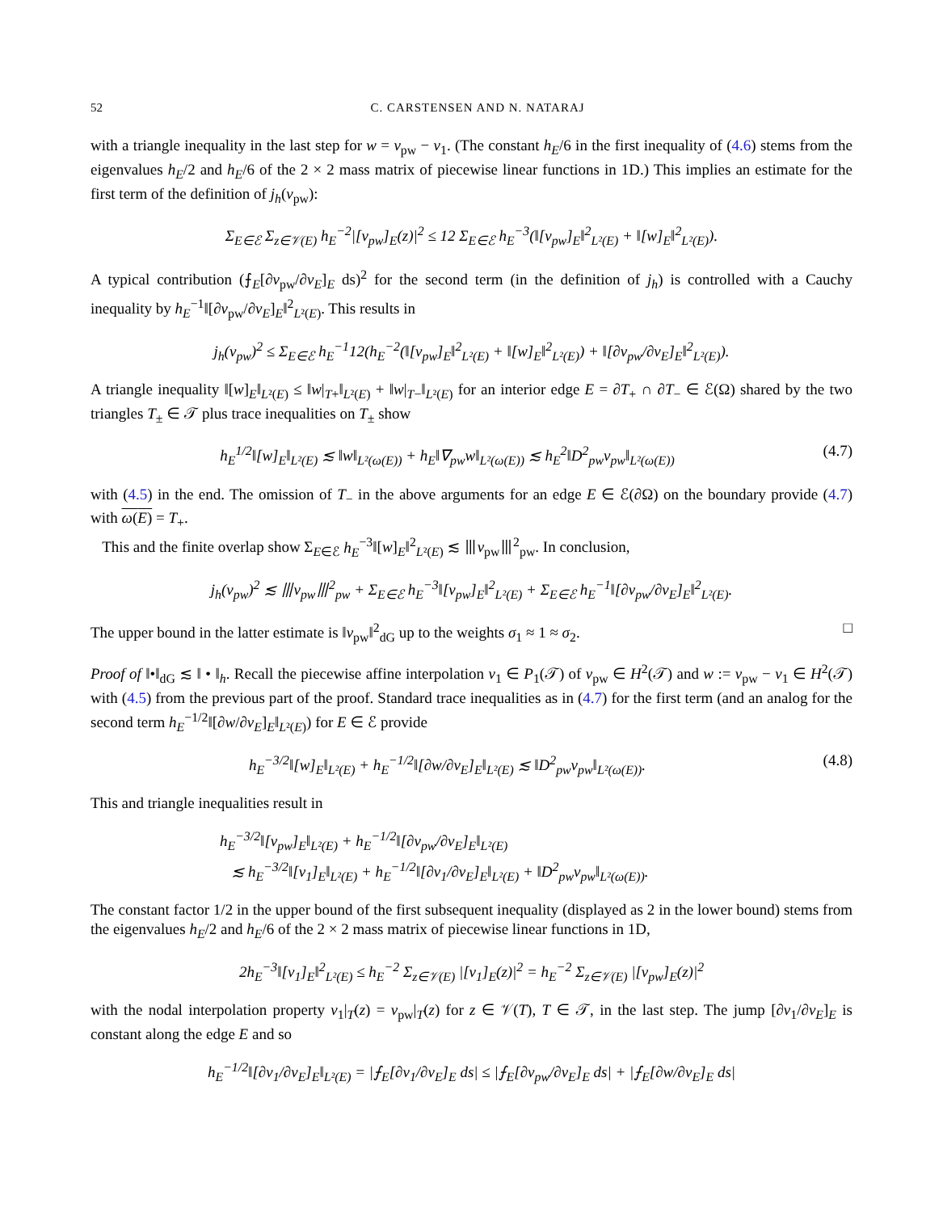52 C. CARSTENSEN AND N. NATARAJ
with a triangle inequality in the last step for w = v<sub>pw</sub> − v<sub>1</sub>. (The constant h<sub>E</sub>/6 in the first inequality of (4.6) stems from the eigenvalues h<sub>E</sub>/2 and h<sub>E</sub>/6 of the 2 × 2 mass matrix of piecewise linear functions in 1D.) This implies an estimate for the first term of the definition of j<sub>h</sub>(v<sub>pw</sub>):
Σ<sub>E∈ℰ</sub> Σ<sub>z∈𝒱(E)</sub> h<sub>E</sub><sup>−2</sup>|[v<sub>pw</sub>]<sub>E</sub>(z)|<sup>2</sup> ≤ 12 Σ<sub>E∈ℰ</sub> h<sub>E</sub><sup>−3</sup>(‖[v<sub>pw</sub>]<sub>E</sub>‖<sup>2</sup><sub>L²(E)</sub> + ‖[w]<sub>E</sub>‖<sup>2</sup><sub>L²(E)</sub>).
A typical contribution (⨍<sub>E</sub>[∂v<sub>pw</sub>/∂ν<sub>E</sub>]<sub>E</sub> ds)<sup>2</sup> for the second term (in the definition of j<sub>h</sub>) is controlled with a Cauchy inequality by h<sub>E</sub><sup>−1</sup>‖[∂v<sub>pw</sub>/∂ν<sub>E</sub>]<sub>E</sub>‖<sup>2</sup><sub>L²(E)</sub>. This results in
j<sub>h</sub>(v<sub>pw</sub>)<sup>2</sup> ≤ Σ<sub>E∈ℰ</sub> h<sub>E</sub><sup>−1</sup>12(h<sub>E</sub><sup>−2</sup>(‖[v<sub>pw</sub>]<sub>E</sub>‖<sup>2</sup><sub>L²(E)</sub> + ‖[w]<sub>E</sub>‖<sup>2</sup><sub>L²(E)</sub>) + ‖[∂v<sub>pw</sub>/∂ν<sub>E</sub>]<sub>E</sub>‖<sup>2</sup><sub>L²(E)</sub>).
A triangle inequality ‖[w]<sub>E</sub>‖<sub>L²(E)</sub> ≤ ‖w|<sub>T+</sub>‖<sub>L²(E)</sub> + ‖w|<sub>T−</sub>‖<sub>L²(E)</sub> for an interior edge E = ∂T<sub>+</sub> ∩ ∂T<sub>−</sub> ∈ ℰ(Ω) shared by the two triangles T<sub>±</sub> ∈ 𝒯 plus trace inequalities on T<sub>±</sub> show
h<sub>E</sub><sup>1/2</sup>‖[w]<sub>E</sub>‖<sub>L²(E)</sub> ≲ ‖w‖<sub>L²(ω(E))</sub> + h<sub>E</sub>‖∇<sub>pw</sub>w‖<sub>L²(ω(E))</sub> ≲ h<sub>E</sub><sup>2</sup>‖D<sup>2</sup><sub>pw</sub>v<sub>pw</sub>‖<sub>L²(ω(E))</sub>
(4.7)
with (4.5) in the end. The omission of T<sub>−</sub> in the above arguments for an edge E ∈ ℰ(∂Ω) on the boundary provide (4.7) with ω(E) = T<sub>+</sub>.
This and the finite overlap show Σ<sub>E∈ℰ</sub> h<sub>E</sub><sup>−3</sup>‖[w]<sub>E</sub>‖<sup>2</sup><sub>L²(E)</sub> ≲ ⦀v<sub>pw</sub>⦀<sup>2</sup><sub>pw</sub>. In conclusion,
j<sub>h</sub>(v<sub>pw</sub>)<sup>2</sup> ≲ ⦀v<sub>pw</sub>⦀<sup>2</sup><sub>pw</sub> + Σ<sub>E∈ℰ</sub> h<sub>E</sub><sup>−3</sup>‖[v<sub>pw</sub>]<sub>E</sub>‖<sup>2</sup><sub>L²(E)</sub> + Σ<sub>E∈ℰ</sub> h<sub>E</sub><sup>−1</sup>‖[∂v<sub>pw</sub>/∂ν<sub>E</sub>]<sub>E</sub>‖<sup>2</sup><sub>L²(E)</sub>.
The upper bound in the latter estimate is ‖v<sub>pw</sub>‖<sup>2</sup><sub>dG</sub> up to the weights σ<sub>1</sub> ≈ 1 ≈ σ<sub>2</sub>. □
Proof of ‖•‖<sub>dG</sub> ≲ ‖ • ‖<sub>h</sub>. Recall the piecewise affine interpolation v<sub>1</sub> ∈ P<sub>1</sub>(𝒯) of v<sub>pw</sub> ∈ H<sup>2</sup>(𝒯) and w := v<sub>pw</sub> − v<sub>1</sub> ∈ H<sup>2</sup>(𝒯) with (4.5) from the previous part of the proof. Standard trace inequalities as in (4.7) for the first term (and an analog for the second term h<sub>E</sub><sup>−1/2</sup>‖[∂w/∂ν<sub>E</sub>]<sub>E</sub>‖<sub>L²(E)</sub>) for E ∈ ℰ provide
h<sub>E</sub><sup>−3/2</sup>‖[w]<sub>E</sub>‖<sub>L²(E)</sub> + h<sub>E</sub><sup>−1/2</sup>‖[∂w/∂ν<sub>E</sub>]<sub>E</sub>‖<sub>L²(E)</sub> ≲ ‖D<sup>2</sup><sub>pw</sub>v<sub>pw</sub>‖<sub>L²(ω(E))</sub>.
(4.8)
This and triangle inequalities result in
h<sub>E</sub><sup>−3/2</sup>‖[v<sub>pw</sub>]<sub>E</sub>‖<sub>L²(E)</sub> + h<sub>E</sub><sup>−1/2</sup>‖[∂v<sub>pw</sub>/∂ν<sub>E</sub>]<sub>E</sub>‖<sub>L²(E)</sub>
≲ h<sub>E</sub><sup>−3/2</sup>‖[v<sub>1</sub>]<sub>E</sub>‖<sub>L²(E)</sub> + h<sub>E</sub><sup>−1/2</sup>‖[∂v<sub>1</sub>/∂ν<sub>E</sub>]<sub>E</sub>‖<sub>L²(E)</sub> + ‖D<sup>2</sup><sub>pw</sub>v<sub>pw</sub>‖<sub>L²(ω(E))</sub>.
The constant factor 1/2 in the upper bound of the first subsequent inequality (displayed as 2 in the lower bound) stems from the eigenvalues h<sub>E</sub>/2 and h<sub>E</sub>/6 of the 2 × 2 mass matrix of piecewise linear functions in 1D,
2h<sub>E</sub><sup>−3</sup>‖[v<sub>1</sub>]<sub>E</sub>‖<sup>2</sup><sub>L²(E)</sub> ≤ h<sub>E</sub><sup>−2</sup> Σ<sub>z∈𝒱(E)</sub> |[v<sub>1</sub>]<sub>E</sub>(z)|<sup>2</sup> = h<sub>E</sub><sup>−2</sup> Σ<sub>z∈𝒱(E)</sub> |[v<sub>pw</sub>]<sub>E</sub>(z)|<sup>2</sup>
with the nodal interpolation property v<sub>1</sub>|<sub>T</sub>(z) = v<sub>pw</sub>|<sub>T</sub>(z) for z ∈ 𝒱(T), T ∈ 𝒯, in the last step. The jump [∂v<sub>1</sub>/∂ν<sub>E</sub>]<sub>E</sub> is constant along the edge E and so
h<sub>E</sub><sup>−1/2</sup>‖[∂v<sub>1</sub>/∂ν<sub>E</sub>]<sub>E</sub>‖<sub>L²(E)</sub> = |⨍<sub>E</sub>[∂v<sub>1</sub>/∂ν<sub>E</sub>]<sub>E</sub> ds| ≤ |⨍<sub>E</sub>[∂v<sub>pw</sub>/∂ν<sub>E</sub>]<sub>E</sub> ds| + |⨍<sub>E</sub>[∂w/∂ν<sub>E</sub>]<sub>E</sub> ds|